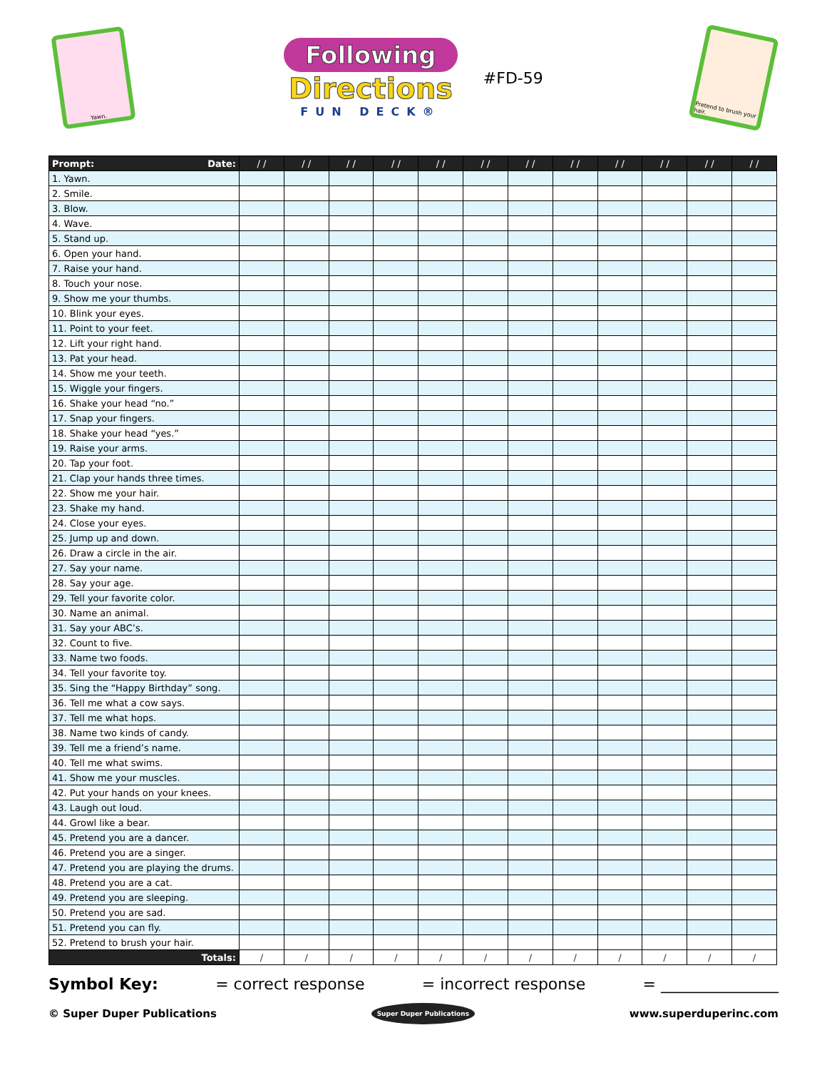Yawn.
Following
Directions
FUN DECK®
#FD-59
Pretend to brush your hair.
| Prompt: Date: | / / | / / | / / | / / | / / | / / | / / | / / | / / | / / | / / | / / |
| --- | --- | --- | --- | --- | --- | --- | --- | --- | --- | --- | --- | --- |
| 1. Yawn. | | | | | | | | | | | | |
| 2. Smile. | | | | | | | | | | | | |
| 3. Blow. | | | | | | | | | | | | |
| 4. Wave. | | | | | | | | | | | | |
| 5. Stand up. | | | | | | | | | | | | |
| 6. Open your hand. | | | | | | | | | | | | |
| 7. Raise your hand. | | | | | | | | | | | | |
| 8. Touch your nose. | | | | | | | | | | | | |
| 9. Show me your thumbs. | | | | | | | | | | | | |
| 10. Blink your eyes. | | | | | | | | | | | | |
| 11. Point to your feet. | | | | | | | | | | | | |
| 12. Lift your right hand. | | | | | | | | | | | | |
| 13. Pat your head. | | | | | | | | | | | | |
| 14. Show me your teeth. | | | | | | | | | | | | |
| 15. Wiggle your fingers. | | | | | | | | | | | | |
| 16. Shake your head “no.” | | | | | | | | | | | | |
| 17. Snap your fingers. | | | | | | | | | | | | |
| 18. Shake your head “yes.” | | | | | | | | | | | | |
| 19. Raise your arms. | | | | | | | | | | | | |
| 20. Tap your foot. | | | | | | | | | | | | |
| 21. Clap your hands three times. | | | | | | | | | | | | |
| 22. Show me your hair. | | | | | | | | | | | | |
| 23. Shake my hand. | | | | | | | | | | | | |
| 24. Close your eyes. | | | | | | | | | | | | |
| 25. Jump up and down. | | | | | | | | | | | | |
| 26. Draw a circle in the air. | | | | | | | | | | | | |
| 27. Say your name. | | | | | | | | | | | | |
| 28. Say your age. | | | | | | | | | | | | |
| 29. Tell your favorite color. | | | | | | | | | | | | |
| 30. Name an animal. | | | | | | | | | | | | |
| 31. Say your ABC’s. | | | | | | | | | | | | |
| 32. Count to five. | | | | | | | | | | | | |
| 33. Name two foods. | | | | | | | | | | | | |
| 34. Tell your favorite toy. | | | | | | | | | | | | |
| 35. Sing the “Happy Birthday” song. | | | | | | | | | | | | |
| 36. Tell me what a cow says. | | | | | | | | | | | | |
| 37. Tell me what hops. | | | | | | | | | | | | |
| 38. Name two kinds of candy. | | | | | | | | | | | | |
| 39. Tell me a friend’s name. | | | | | | | | | | | | |
| 40. Tell me what swims. | | | | | | | | | | | | |
| 41. Show me your muscles. | | | | | | | | | | | | |
| 42. Put your hands on your knees. | | | | | | | | | | | | |
| 43. Laugh out loud. | | | | | | | | | | | | |
| 44. Growl like a bear. | | | | | | | | | | | | |
| 45. Pretend you are a dancer. | | | | | | | | | | | | |
| 46. Pretend you are a singer. | | | | | | | | | | | | |
| 47. Pretend you are playing the drums. | | | | | | | | | | | | |
| 48. Pretend you are a cat. | | | | | | | | | | | | |
| 49. Pretend you are sleeping. | | | | | | | | | | | | |
| 50. Pretend you are sad. | | | | | | | | | | | | |
| 51. Pretend you can fly. | | | | | | | | | | | | |
| 52. Pretend to brush your hair. | | | | | | | | | | | | |
| Totals: | / | / | / | / | / | / | / | / | / | / | / | / |
Symbol Key: = correct response = incorrect response = _______________
© Super Duper Publications Super Duper Publications www.superduperinc.com